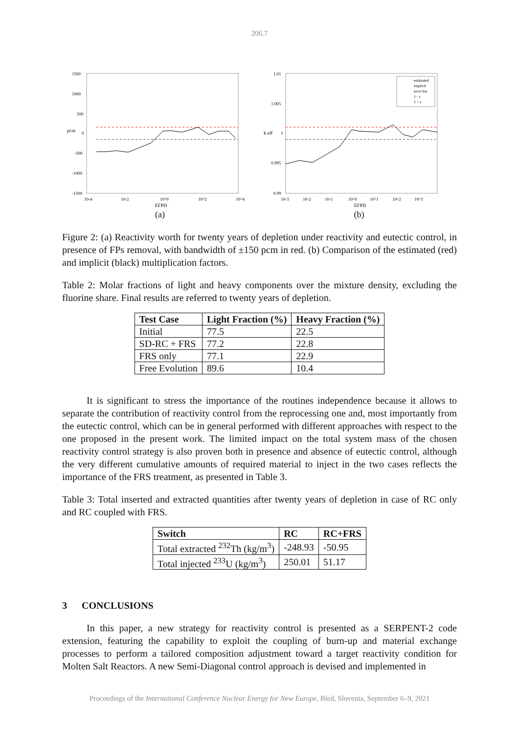206.7
pcm
1500
1000
500
0
-500
-1000
-1500
10-4
10-2
10^0
10^2
10^4
EFPD
(a)
k eff
1.01
1.005
1
0.995
0.99
estimated
implicit
error bar
1 - ε
1 + ε
10-3
10-2
10-1
10^0
10^1
10^2
10^3
EFPD
(b)
Figure 2: (a) Reactivity worth for twenty years of depletion under reactivity and eutectic control, in presence of FPs removal, with bandwidth of ±150 pcm in red. (b) Comparison of the estimated (red) and implicit (black) multiplication factors.
Table 2: Molar fractions of light and heavy components over the mixture density, excluding the fluorine share. Final results are referred to twenty years of depletion.
| Test Case | Light Fraction (%) | Heavy Fraction (%) |
| --- | --- | --- |
| Initial | 77.5 | 22.5 |
| SD-RC + FRS | 77.2 | 22.8 |
| FRS only | 77.1 | 22.9 |
| Free Evolution | 89.6 | 10.4 |
It is significant to stress the importance of the routines independence because it allows to separate the contribution of reactivity control from the reprocessing one and, most importantly from the eutectic control, which can be in general performed with different approaches with respect to the one proposed in the present work. The limited impact on the total system mass of the chosen reactivity control strategy is also proven both in presence and absence of eutectic control, although the very different cumulative amounts of required material to inject in the two cases reflects the importance of the FRS treatment, as presented in Table 3.
Table 3: Total inserted and extracted quantities after twenty years of depletion in case of RC only and RC coupled with FRS.
| Switch | RC | RC+FRS |
| --- | --- | --- |
| Total extracted <sup>232</sup>Th (kg/m<sup>3</sup>) | -248.93 | -50.95 |
| Total injected <sup>233</sup>U (kg/m<sup>3</sup>) | 250.01 | 51.17 |
3 CONCLUSIONS
In this paper, a new strategy for reactivity control is presented as a SERPENT-2 code extension, featuring the capability to exploit the coupling of burn-up and material exchange processes to perform a tailored composition adjustment toward a target reactivity condition for Molten Salt Reactors. A new Semi-Diagonal control approach is devised and implemented in
Proceedings of the International Conference Nuclear Energy for New Europe, Bled, Slovenia, September 6–9, 2021